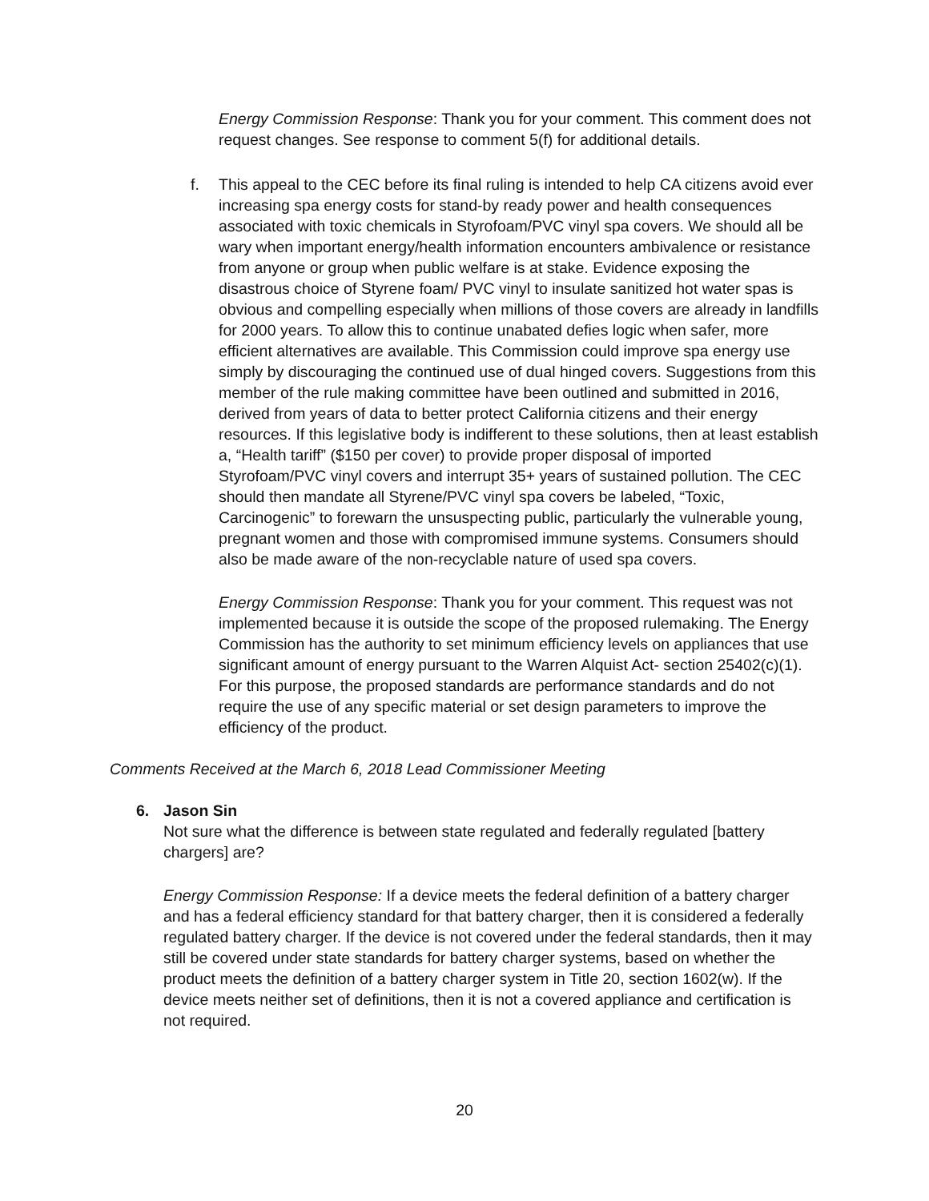Energy Commission Response: Thank you for your comment. This comment does not request changes. See response to comment 5(f) for additional details.
f. This appeal to the CEC before its final ruling is intended to help CA citizens avoid ever increasing spa energy costs for stand-by ready power and health consequences associated with toxic chemicals in Styrofoam/PVC vinyl spa covers. We should all be wary when important energy/health information encounters ambivalence or resistance from anyone or group when public welfare is at stake. Evidence exposing the disastrous choice of Styrene foam/ PVC vinyl to insulate sanitized hot water spas is obvious and compelling especially when millions of those covers are already in landfills for 2000 years. To allow this to continue unabated defies logic when safer, more efficient alternatives are available. This Commission could improve spa energy use simply by discouraging the continued use of dual hinged covers. Suggestions from this member of the rule making committee have been outlined and submitted in 2016, derived from years of data to better protect California citizens and their energy resources. If this legislative body is indifferent to these solutions, then at least establish a, “Health tariff” ($150 per cover) to provide proper disposal of imported Styrofoam/PVC vinyl covers and interrupt 35+ years of sustained pollution. The CEC should then mandate all Styrene/PVC vinyl spa covers be labeled, “Toxic, Carcinogenic” to forewarn the unsuspecting public, particularly the vulnerable young, pregnant women and those with compromised immune systems. Consumers should also be made aware of the non-recyclable nature of used spa covers.
Energy Commission Response: Thank you for your comment. This request was not implemented because it is outside the scope of the proposed rulemaking. The Energy Commission has the authority to set minimum efficiency levels on appliances that use significant amount of energy pursuant to the Warren Alquist Act- section 25402(c)(1). For this purpose, the proposed standards are performance standards and do not require the use of any specific material or set design parameters to improve the efficiency of the product.
Comments Received at the March 6, 2018 Lead Commissioner Meeting
6. Jason Sin
Not sure what the difference is between state regulated and federally regulated [battery chargers] are?
Energy Commission Response: If a device meets the federal definition of a battery charger and has a federal efficiency standard for that battery charger, then it is considered a federally regulated battery charger. If the device is not covered under the federal standards, then it may still be covered under state standards for battery charger systems, based on whether the product meets the definition of a battery charger system in Title 20, section 1602(w). If the device meets neither set of definitions, then it is not a covered appliance and certification is not required.
20